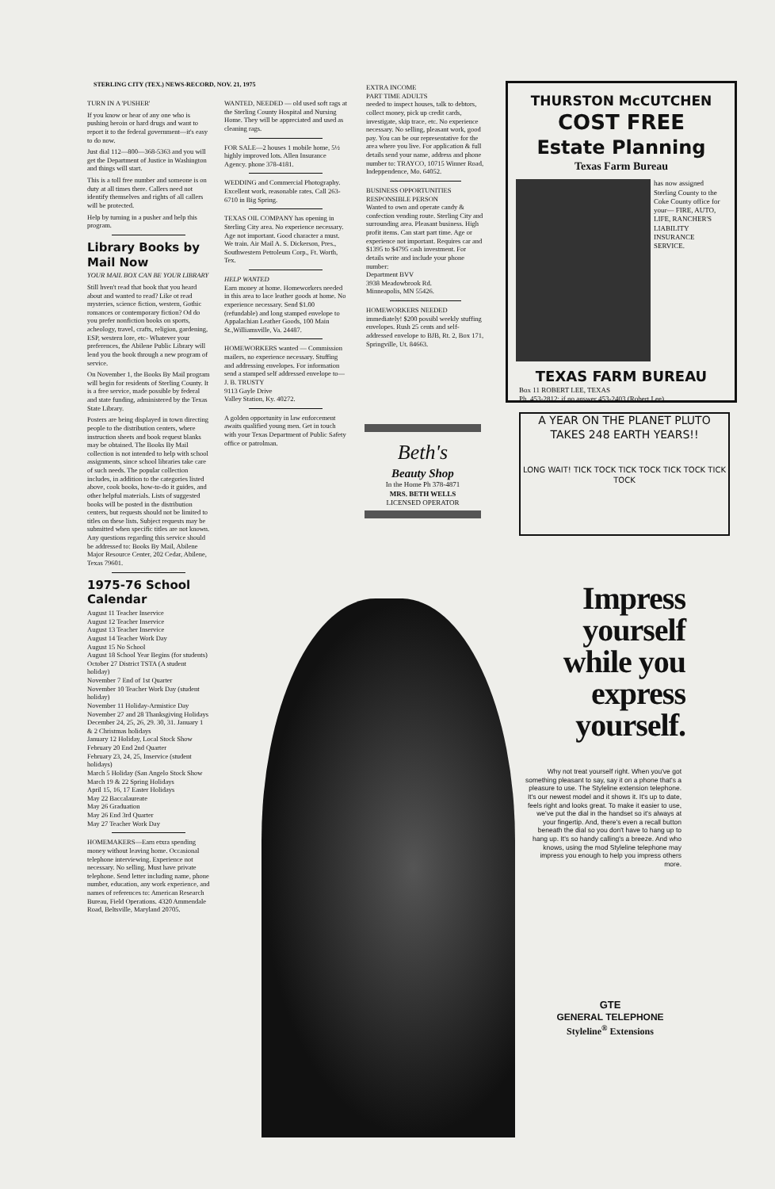STERLING CITY (TEX.) NEWS-RECORD, NOV. 21, 1975
TURN IN A 'PUSHER'
If you know or hear of any one who is pushing heroin or hard drugs and want to report it to the federal government—it's easy to do now.
Just dial 112—800—368-5363 and you will get the Department of Justice in Washington and things will start.
This is a toll free number and someone is on duty at all times there. Callers need not identify themselves and rights of all callers will be protected.
Help by turning in a pusher and help this program.
Library Books by Mail Now
YOUR MAIL BOX CAN BE YOUR LIBRARY
Still hven't read that book that you heard about and wanted to read? Like ot read mysteries, science fiction, western, Gothic romances or contemporary fiction? Od do you prefer nonfiction books on sports, acheology, travel, crafts, religion, gardening, ESP, western lore, etc- Whatever your preferences, the Abilene Public Library will lend you the book through a new program of service.
On November 1, the Books By Mail program will begin for residents of Sterling County. It is a free service, made possible by federal and state funding, administered by the Texas State Library.
Posters are being displayed in town directing people to the distribution centers, where instruction sheets and book request blanks may be obtained. The Books By Mail collection is not intended to help with school assignments, since school libraries take care of such needs. The popular collection includes, in addition to the categories listed above, cook books, how-to-do it guides, and other helpful materials. Lists of suggested books will be posted in the distribution centers, but requests should not be limited to titles on these lists. Subject requests may be submitted when specific titles are not known. Any questions regarding this service should be addressed to: Books By Mail, Abilene Major Resource Center, 202 Cedar, Abilene, Texas 79601.
1975-76 School Calendar
August 11 Teacher Inservice
August 12 Teacher Inservice
August 13 Teacher Inservice
August 14 Teacher Work Day
August 15 No School
August 18 School Year Begins (for students)
October 27 District TSTA (A student holiday)
November 7 End of 1st Quarter
November 10 Teacher Work Day (student holiday)
November 11 Holiday-Armistice Day
November 27 and 28 Thanksgiving Holidays
December 24, 25, 26, 29. 30, 31. January 1 & 2 Christmas holidays
January 12 Holiday, Local Stock Show
February 20 End 2nd Quarter
February 23, 24, 25, Inservice (student holidays)
March 5 Holiday (San Angelo Stock Show
March 19 & 22 Spring Holidays
April 15, 16, 17 Easter Holidays
May 22 Baccalaureate
May 26 Graduation
May 26 End 3rd Quarter
May 27 Teacher Work Day
HOMEMAKERS—Earn etxra spending money without leaving home. Occasional telephone interviewing. Experience not necessary. No selling. Must have private telephone. Send letter including name, phone number, education, any work experience, and names of references to: American Research Bureau, Field Operations. 4320 Ammendale Road, Beltsville, Maryland 20705.
WANTED, NEEDED — old used soft rags at the Sterling County Hospital and Nursing Home. They will be appreciated and used as cleaning rags.
FOR SALE—2 houses 1 mobile home, 5½ highly improved lots. Allen Insurance Agency. phone 378-4181.
WEDDING and Commercial Photography. Excellent work, reasonable rates. Call 263-6710 in Big Spring.
TEXAS OIL COMPANY has opening in Sterling City area. No experience necessary. Age not important. Good character a must. We train. Air Mail A. S. Dickerson, Pres., Southwestern Petroleum Corp., Ft. Worth, Tex.
HELP WANTED
Earn money at home. Homeworkers needed in this area to lace leather goods at home. No experience necessary. Send $1.00 (refundable) and long stamped envelope to Appalachian Leather Goods, 100 Main St.,Williamsville, Va. 24487.
HOMEWORKERS wanted — Commission mailers, no experience necessary. Stuffing and addressing envelopes. For information send a stamped self addressed envelope to—
J. B. TRUSTY
9113 Gayle Drive
Valley Station, Ky. 40272.
A golden opportunity in law enforcement awaits qualified young men. Get in touch with your Texas Department of Public Safety office or patrolman.
EXTRA INCOME
PART TIME ADULTS
needed to inspect houses, talk to debtors, collect money, pick up credit cards, investigate, skip trace, etc. No experience necessary. No selling, pleasant work, good pay. You can be our representative for the area where you live. For application & full details send your name, address and phone number to: TRAYCO, 10715 Winner Road, Indeppendence, Mo. 64052.
BUSINESS OPPORTUNITIES
RESPONSIBLE PERSON
Wanted to own and operate candy & confection vending route. Sterling City and surrounding area. Pleasant business. High profit items. Can start part time. Age or experience not important. Requires car and $1395 to $4795 cash investment. For details write and include your phone number:
Department BVV
3938 Meadowbrook Rd.
Minneapolis, MN 55426.
HOMEWORKERS NEEDED immediately! $200 possibl weekly stuffing envelopes. Rush 25 cents and self-addressed envelope to BJB, Rt. 2, Box 171, Springville, Ut. 84663.
THURSTON McCUTCHEN
COST FREE
Estate Planning
Texas Farm Bureau
has now assigned Sterling County to the Coke County office for your— FIRE, AUTO, LIFE, RANCHER'S LIABILITY INSURANCE SERVICE.
TEXAS FARM BUREAU
Box 11 ROBERT LEE, TEXAS
Ph. 453-2812; if no answer 453-2403 (Robert Lee)
A YEAR ON THE PLANET PLUTO TAKES 248 EARTH YEARS!!
LONG WAIT! TICK TOCK TICK TOCK TICK TOCK TICK TOCK
Beth's
Beauty Shop
In the Home Ph 378-4871
MRS. BETH WELLS
LICENSED OPERATOR
Impress yourself while you express yourself.
Why not treat yourself right. When you've got something pleasant to say, say it on a phone that's a pleasure to use. The Styleline extension telephone. It's our newest model and it shows it. It's up to date, feels right and looks great. To make it easier to use, we've put the dial in the handset so it's always at your fingertip. And, there's even a recall button beneath the dial so you don't have to hang up to hang up. It's so handy calling's a breeze. And who knows, using the mod Styleline telephone may impress you enough to help you impress others more.
GTE
GENERAL TELEPHONE
Styleline<sup>®</sup> Extensions